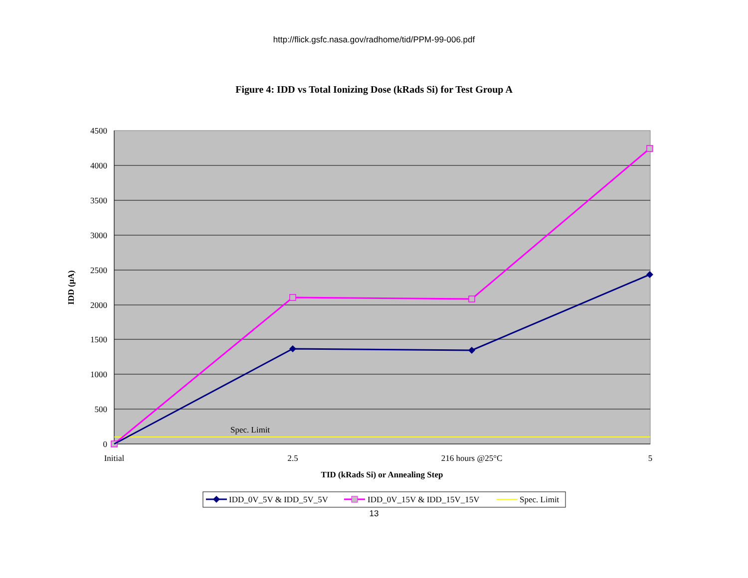http://flick.gsfc.nasa.gov/radhome/tid/PPM-99-006.pdf
Figure 4: IDD vs Total Ionizing Dose (kRads Si) for Test Group A
4500
4000
3500
3000
2500
2000
1500
1000
500
0
Spec. Limit
Initial
2.5
216 hours @25°C
5
TID (kRads Si) or Annealing Step
IDD (µA)
IDD_0V_5V & IDD_5V_5V
IDD_0V_15V & IDD_15V_15V
Spec. Limit
13